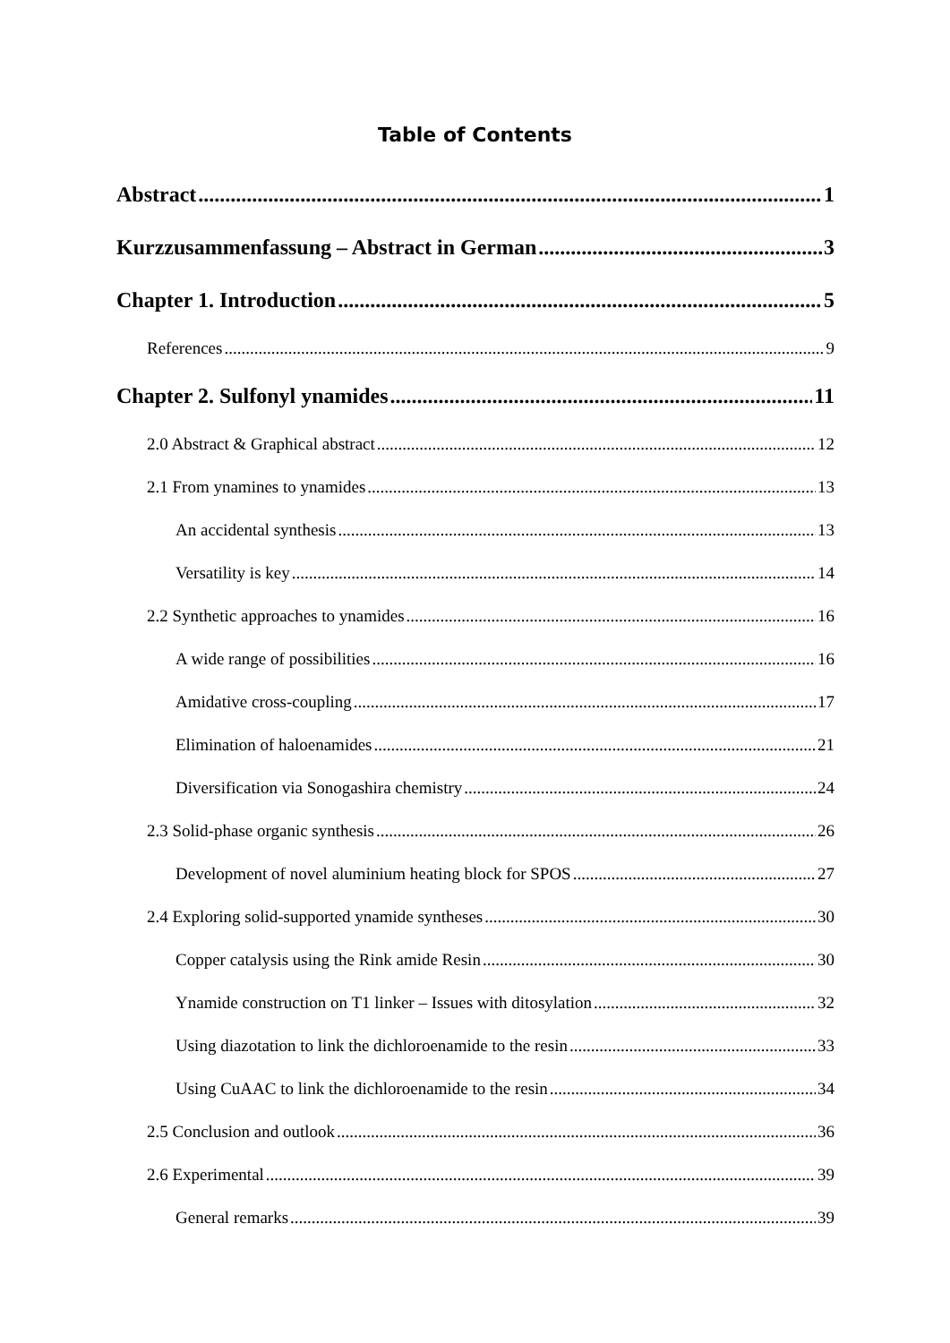Table of Contents
Abstract 1
Kurzzusammenfassung – Abstract in German 3
Chapter 1. Introduction 5
References 9
Chapter 2. Sulfonyl ynamides 11
2.0 Abstract & Graphical abstract 12
2.1 From ynamines to ynamides 13
An accidental synthesis 13
Versatility is key 14
2.2 Synthetic approaches to ynamides 16
A wide range of possibilities 16
Amidative cross-coupling 17
Elimination of haloenamides 21
Diversification via Sonogashira chemistry 24
2.3 Solid-phase organic synthesis 26
Development of novel aluminium heating block for SPOS 27
2.4 Exploring solid-supported ynamide syntheses 30
Copper catalysis using the Rink amide Resin 30
Ynamide construction on T1 linker – Issues with ditosylation 32
Using diazotation to link the dichloroenamide to the resin 33
Using CuAAC to link the dichloroenamide to the resin 34
2.5 Conclusion and outlook 36
2.6 Experimental 39
General remarks 39